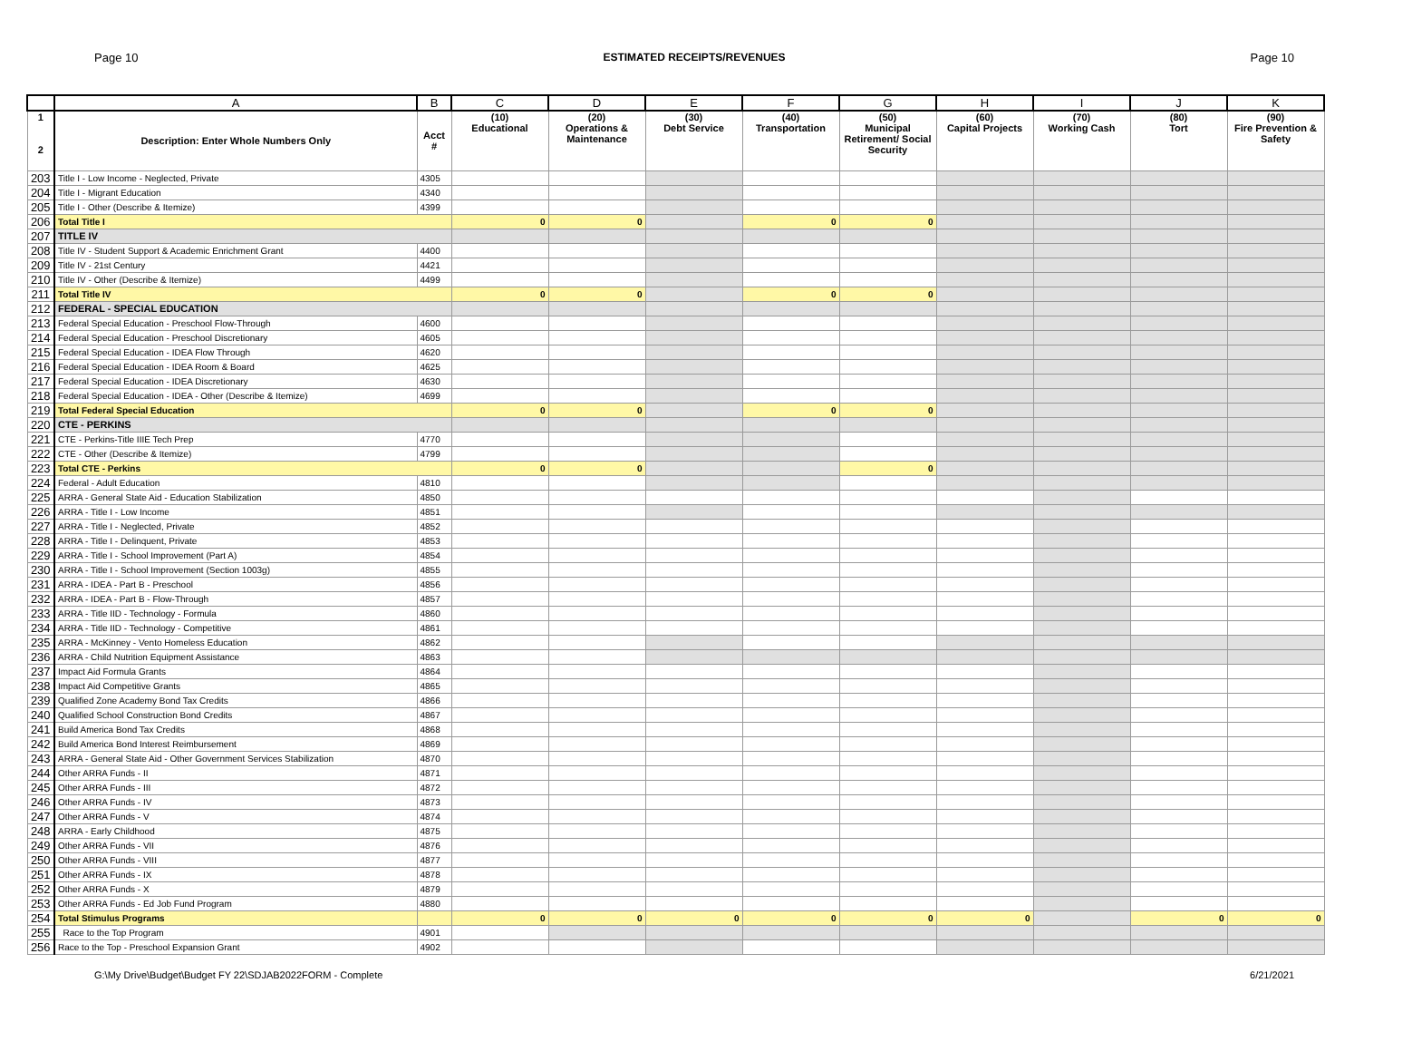Page 10 ESTIMATED RECEIPTS/REVENUES Page 10
| | A | B | C | D | E | F | G | H | I | J | K |
| --- | --- | --- | --- | --- | --- | --- | --- | --- | --- | --- | --- |
| 1 2 | Description: Enter Whole Numbers Only | Acct # | (10) Educational | (20) Operations & Maintenance | (30) Debt Service | (40) Transportation | (50) Municipal Retirement/ Social Security | (60) Capital Projects | (70) Working Cash | (80) Tort | (90) Fire Prevention & Safety |
| 203 | Title I - Low Income - Neglected, Private | 4305 | | | | | | | | | |
| 204 | Title I - Migrant Education | 4340 | | | | | | | | | |
| 205 | Title I - Other (Describe & Itemize) | 4399 | | | | | | | | | |
| 206 | Total Title I | | 0 | 0 | | 0 | 0 | | | | |
| 207 | TITLE IV | | | | | | | | | | |
| 208 | Title IV - Student Support & Academic Enrichment Grant | 4400 | | | | | | | | | |
| 209 | Title IV - 21st Century | 4421 | | | | | | | | | |
| 210 | Title IV - Other (Describe & Itemize) | 4499 | | | | | | | | | |
| 211 | Total Title IV | | 0 | 0 | | 0 | 0 | | | | |
| 212 | FEDERAL - SPECIAL EDUCATION | | | | | | | | | | |
| 213 | Federal Special Education - Preschool Flow-Through | 4600 | | | | | | | | | |
| 214 | Federal Special Education - Preschool Discretionary | 4605 | | | | | | | | | |
| 215 | Federal Special Education - IDEA Flow Through | 4620 | | | | | | | | | |
| 216 | Federal Special Education - IDEA Room & Board | 4625 | | | | | | | | | |
| 217 | Federal Special Education - IDEA Discretionary | 4630 | | | | | | | | | |
| 218 | Federal Special Education - IDEA - Other (Describe & Itemize) | 4699 | | | | | | | | | |
| 219 | Total Federal Special Education | | 0 | 0 | | 0 | 0 | | | | |
| 220 | CTE - PERKINS | | | | | | | | | | |
| 221 | CTE - Perkins-Title IIIE Tech Prep | 4770 | | | | | | | | | |
| 222 | CTE - Other (Describe & Itemize) | 4799 | | | | | | | | | |
| 223 | Total CTE - Perkins | | 0 | 0 | | | 0 | | | | |
| 224 | Federal - Adult Education | 4810 | | | | | | | | | |
| 225 | ARRA - General State Aid - Education Stabilization | 4850 | | | | | | | | | |
| 226 | ARRA - Title I - Low Income | 4851 | | | | | | | | | |
| 227 | ARRA - Title I - Neglected, Private | 4852 | | | | | | | | | |
| 228 | ARRA - Title I - Delinquent, Private | 4853 | | | | | | | | | |
| 229 | ARRA - Title I - School Improvement (Part A) | 4854 | | | | | | | | | |
| 230 | ARRA - Title I - School Improvement (Section 1003g) | 4855 | | | | | | | | | |
| 231 | ARRA - IDEA - Part B - Preschool | 4856 | | | | | | | | | |
| 232 | ARRA - IDEA - Part B - Flow-Through | 4857 | | | | | | | | | |
| 233 | ARRA - Title IID - Technology - Formula | 4860 | | | | | | | | | |
| 234 | ARRA - Title IID - Technology - Competitive | 4861 | | | | | | | | | |
| 235 | ARRA - McKinney - Vento Homeless Education | 4862 | | | | | | | | | |
| 236 | ARRA - Child Nutrition Equipment Assistance | 4863 | | | | | | | | | |
| 237 | Impact Aid Formula Grants | 4864 | | | | | | | | | |
| 238 | Impact Aid Competitive Grants | 4865 | | | | | | | | | |
| 239 | Qualified Zone Academy Bond Tax Credits | 4866 | | | | | | | | | |
| 240 | Qualified School Construction Bond Credits | 4867 | | | | | | | | | |
| 241 | Build America Bond Tax Credits | 4868 | | | | | | | | | |
| 242 | Build America Bond Interest Reimbursement | 4869 | | | | | | | | | |
| 243 | ARRA - General State Aid - Other Government Services Stabilization | 4870 | | | | | | | | | |
| 244 | Other ARRA Funds - II | 4871 | | | | | | | | | |
| 245 | Other ARRA Funds - III | 4872 | | | | | | | | | |
| 246 | Other ARRA Funds - IV | 4873 | | | | | | | | | |
| 247 | Other ARRA Funds - V | 4874 | | | | | | | | | |
| 248 | ARRA - Early Childhood | 4875 | | | | | | | | | |
| 249 | Other ARRA Funds - VII | 4876 | | | | | | | | | |
| 250 | Other ARRA Funds - VIII | 4877 | | | | | | | | | |
| 251 | Other ARRA Funds - IX | 4878 | | | | | | | | | |
| 252 | Other ARRA Funds - X | 4879 | | | | | | | | | |
| 253 | Other ARRA Funds - Ed Job Fund Program | 4880 | | | | | | | | | |
| 254 | Total Stimulus Programs | | 0 | 0 | 0 | 0 | 0 | 0 | | 0 | 0 |
| 255 | Race to the Top Program | 4901 | | | | | | | | | |
| 256 | Race to the Top - Preschool Expansion Grant | 4902 | | | | | | | | | |
G:\My Drive\Budget\Budget FY 22\SDJAB2022FORM - Complete 6/21/2021